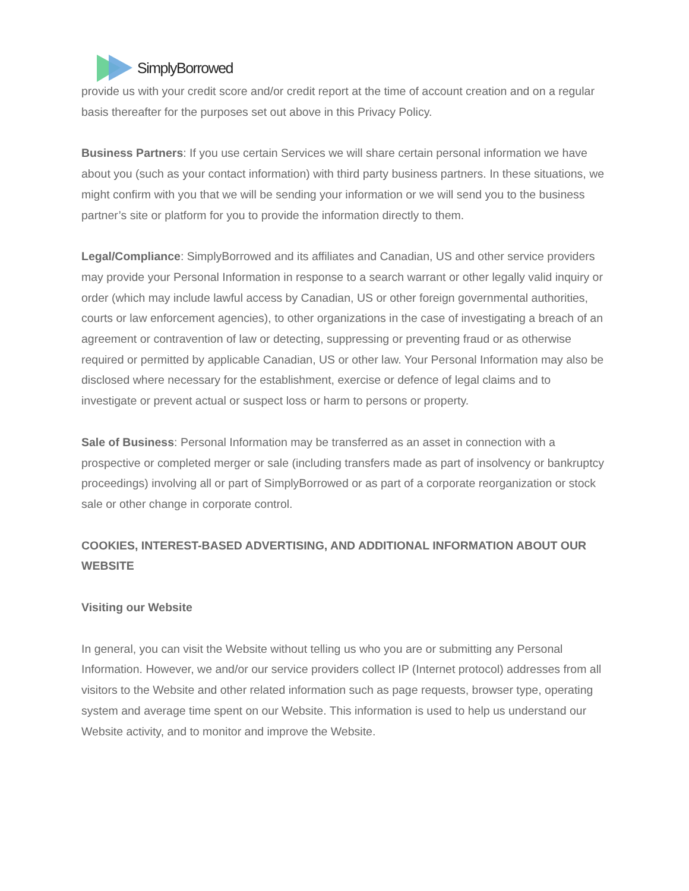SimplyBorrowed
provide us with your credit score and/or credit report at the time of account creation and on a regular basis thereafter for the purposes set out above in this Privacy Policy.
Business Partners: If you use certain Services we will share certain personal information we have about you (such as your contact information) with third party business partners. In these situations, we might confirm with you that we will be sending your information or we will send you to the business partner’s site or platform for you to provide the information directly to them.
Legal/Compliance: SimplyBorrowed and its affiliates and Canadian, US and other service providers may provide your Personal Information in response to a search warrant or other legally valid inquiry or order (which may include lawful access by Canadian, US or other foreign governmental authorities, courts or law enforcement agencies), to other organizations in the case of investigating a breach of an agreement or contravention of law or detecting, suppressing or preventing fraud or as otherwise required or permitted by applicable Canadian, US or other law. Your Personal Information may also be disclosed where necessary for the establishment, exercise or defence of legal claims and to investigate or prevent actual or suspect loss or harm to persons or property.
Sale of Business: Personal Information may be transferred as an asset in connection with a prospective or completed merger or sale (including transfers made as part of insolvency or bankruptcy proceedings) involving all or part of SimplyBorrowed or as part of a corporate reorganization or stock sale or other change in corporate control.
COOKIES, INTEREST-BASED ADVERTISING, AND ADDITIONAL INFORMATION ABOUT OUR WEBSITE
Visiting our Website
In general, you can visit the Website without telling us who you are or submitting any Personal Information. However, we and/or our service providers collect IP (Internet protocol) addresses from all visitors to the Website and other related information such as page requests, browser type, operating system and average time spent on our Website. This information is used to help us understand our Website activity, and to monitor and improve the Website.